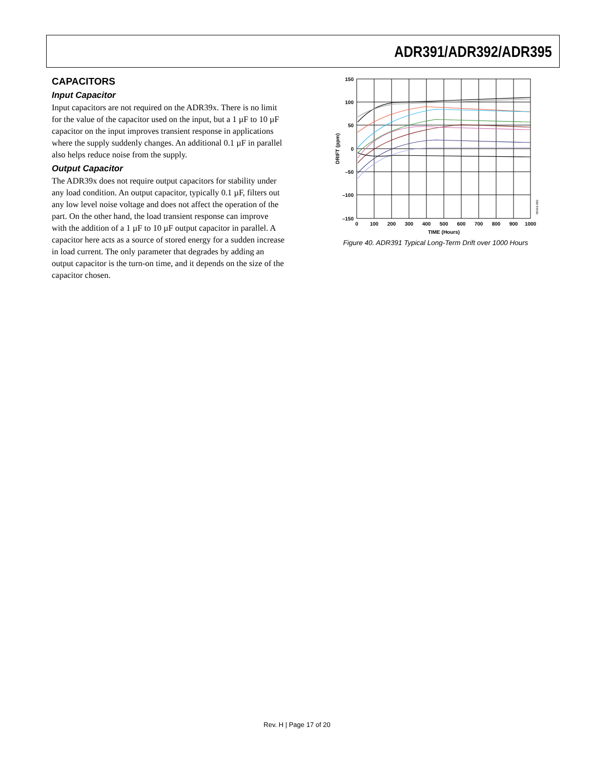ADR391/ADR392/ADR395
CAPACITORS
Input Capacitor
Input capacitors are not required on the ADR39x. There is no limit for the value of the capacitor used on the input, but a 1 µF to 10 µF capacitor on the input improves transient response in applications where the supply suddenly changes. An additional 0.1 µF in parallel also helps reduce noise from the supply.
Output Capacitor
The ADR39x does not require output capacitors for stability under any load condition. An output capacitor, typically 0.1 µF, filters out any low level noise voltage and does not affect the operation of the part. On the other hand, the load transient response can improve with the addition of a 1 µF to 10 µF output capacitor in parallel. A capacitor here acts as a source of stored energy for a sudden increase in load current. The only parameter that degrades by adding an output capacitor is the turn-on time, and it depends on the size of the capacitor chosen.
150
100
50
0
–50
–100
–150
0
100
200
300
400
500
600
700
800
900
1000
TIME (Hours)
DRIFT (ppm)
00419-002
Figure 40. ADR391 Typical Long-Term Drift over 1000 Hours
Rev. H | Page 17 of 20